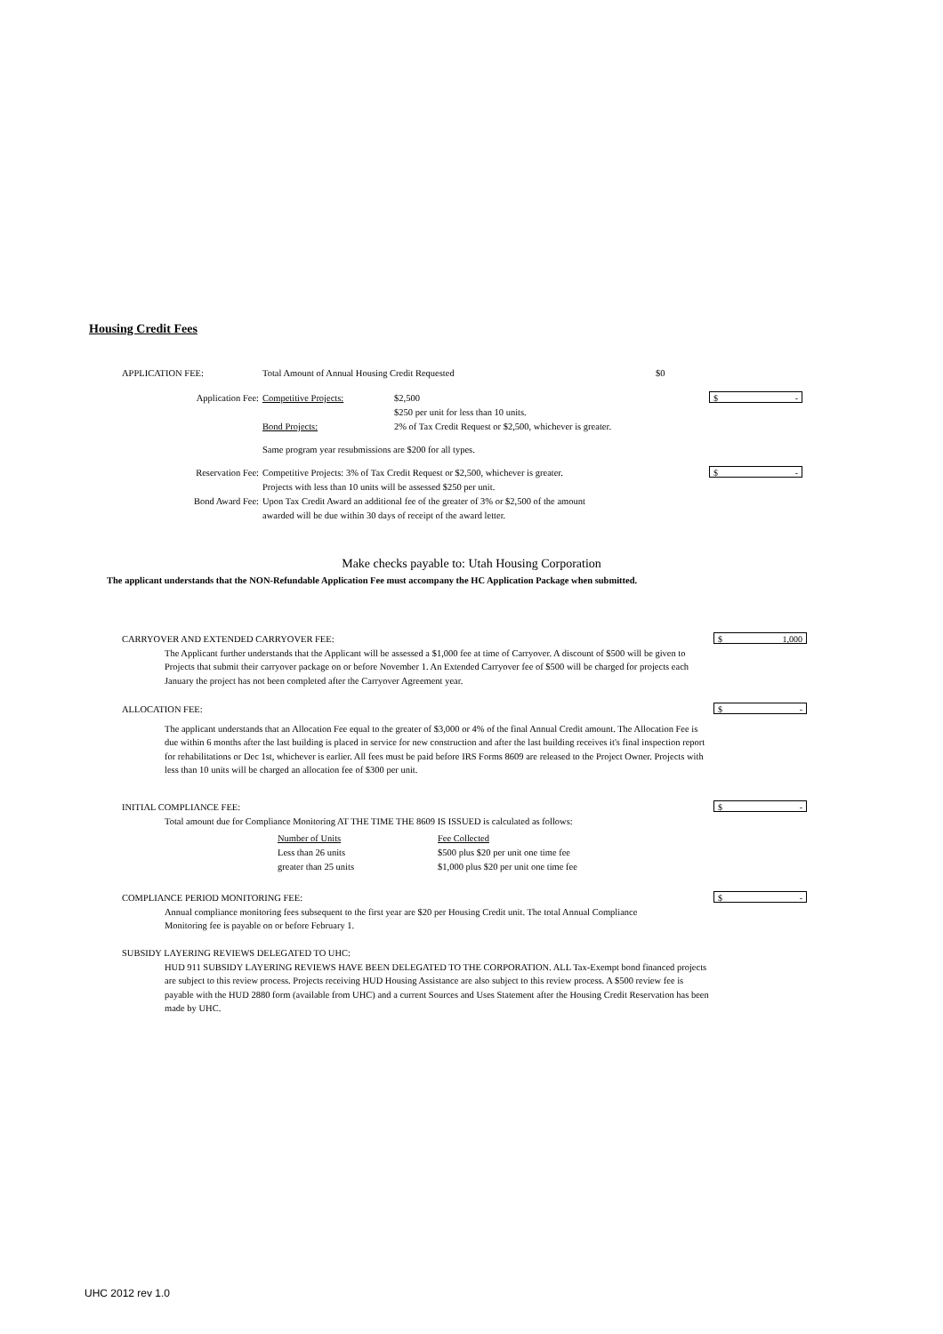Housing Credit Fees
| APPLICATION FEE: | Total Amount of Annual Housing Credit Requested | | $0 |
| Application Fee: | Competitive Projects: | $2,500 $250 per unit for less than 10 units. | $ - |
| | Bond Projects: | 2% of Tax Credit Request or $2,500, whichever is greater. | |
| | Same program year resubmissions are $200 for all types. | | |
| Reservation Fee: | Competitive Projects: 3% of Tax Credit Request or $2,500, whichever is greater. Projects with less than 10 units will be assessed $250 per unit. | | $ - |
| Bond Award Fee: | Upon Tax Credit Award an additional fee of the greater of 3% or $2,500 of the amount awarded will be due within 30 days of receipt of the award letter. | | |
Make checks payable to: Utah Housing Corporation
The applicant understands that the NON-Refundable Application Fee must accompany the HC Application Package when submitted.
CARRYOVER AND EXTENDED CARRYOVER FEE:
$ 1,000
The Applicant further understands that the Applicant will be assessed a $1,000 fee at time of Carryover. A discount of $500 will be given to Projects that submit their carryover package on or before November 1. An Extended Carryover fee of $500 will be charged for projects each January the project has not been completed after the Carryover Agreement year.
ALLOCATION FEE:
$ -
The applicant understands that an Allocation Fee equal to the greater of $3,000 or 4% of the final Annual Credit amount. The Allocation Fee is due within 6 months after the last building is placed in service for new construction and after the last building receives it's final inspection report for rehabilitations or Dec 1st, whichever is earlier. All fees must be paid before IRS Forms 8609 are released to the Project Owner. Projects with less than 10 units will be charged an allocation fee of $300 per unit.
INITIAL COMPLIANCE FEE:
$ -
Total amount due for Compliance Monitoring AT THE TIME THE 8609 IS ISSUED is calculated as follows:
| Number of Units | Fee Collected |
| Less than 26 units | $500 plus $20 per unit one time fee |
| greater than 25 units | $1,000 plus $20 per unit one time fee |
COMPLIANCE PERIOD MONITORING FEE:
$ -
Annual compliance monitoring fees subsequent to the first year are $20 per Housing Credit unit. The total Annual Compliance Monitoring fee is payable on or before February 1.
SUBSIDY LAYERING REVIEWS DELEGATED TO UHC:
HUD 911 SUBSIDY LAYERING REVIEWS HAVE BEEN DELEGATED TO THE CORPORATION. ALL Tax-Exempt bond financed projects are subject to this review process. Projects receiving HUD Housing Assistance are also subject to this review process. A $500 review fee is payable with the HUD 2880 form (available from UHC) and a current Sources and Uses Statement after the Housing Credit Reservation has been made by UHC.
UHC 2012 rev 1.0